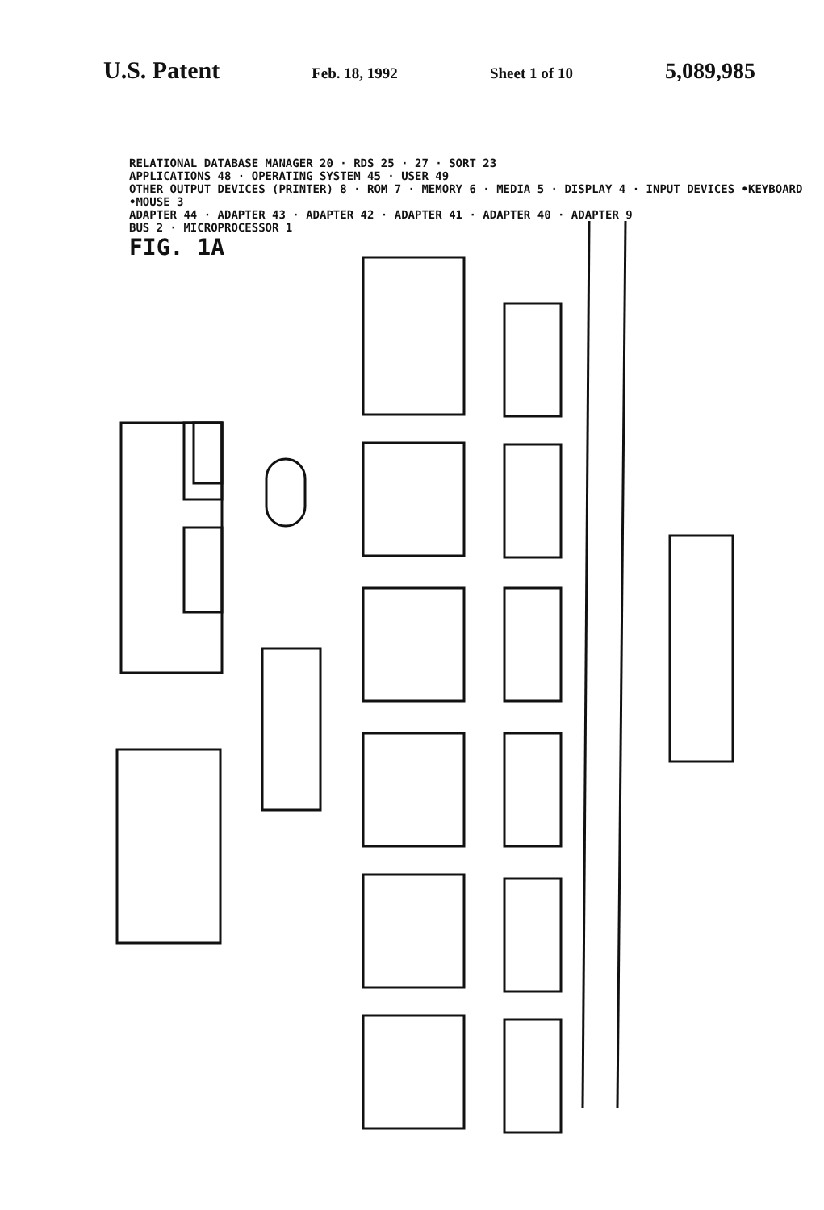U.S. Patent Feb. 18, 1992 Sheet 1 of 10 5,089,985
RELATIONAL DATABASE MANAGER 20 · RDS 25 · 27 · SORT 23
APPLICATIONS 48 · OPERATING SYSTEM 45 · USER 49
OTHER OUTPUT DEVICES (PRINTER) 8 · ROM 7 · MEMORY 6 · MEDIA 5 · DISPLAY 4 · INPUT DEVICES •KEYBOARD •MOUSE 3
ADAPTER 44 · ADAPTER 43 · ADAPTER 42 · ADAPTER 41 · ADAPTER 40 · ADAPTER 9
BUS 2 · MICROPROCESSOR 1
FIG. 1A